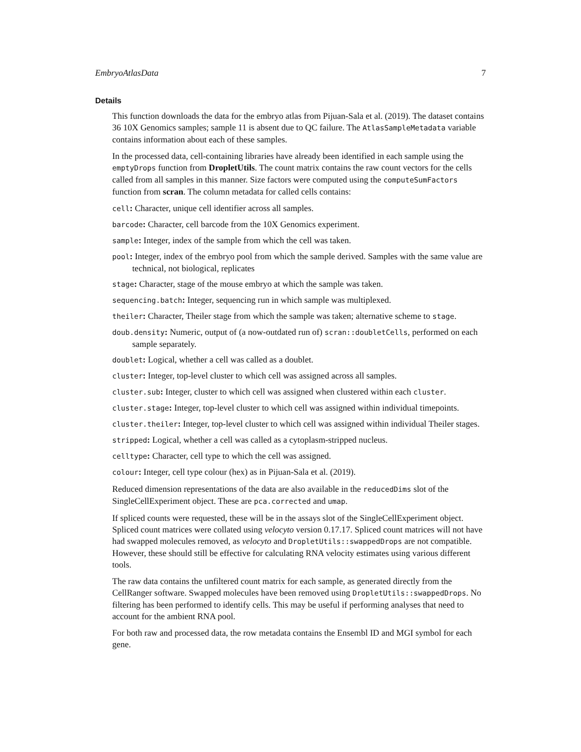EmbryoAtlasData 7
Details
This function downloads the data for the embryo atlas from Pijuan-Sala et al. (2019). The dataset contains 36 10X Genomics samples; sample 11 is absent due to QC failure. The AtlasSampleMetadata variable contains information about each of these samples.
In the processed data, cell-containing libraries have already been identified in each sample using the emptyDrops function from DropletUtils. The count matrix contains the raw count vectors for the cells called from all samples in this manner. Size factors were computed using the computeSumFactors function from scran. The column metadata for called cells contains:
cell: Character, unique cell identifier across all samples.
barcode: Character, cell barcode from the 10X Genomics experiment.
sample: Integer, index of the sample from which the cell was taken.
pool: Integer, index of the embryo pool from which the sample derived. Samples with the same value are technical, not biological, replicates
stage: Character, stage of the mouse embryo at which the sample was taken.
sequencing.batch: Integer, sequencing run in which sample was multiplexed.
theiler: Character, Theiler stage from which the sample was taken; alternative scheme to stage.
doub.density: Numeric, output of (a now-outdated run of) scran::doubletCells, performed on each sample separately.
doublet: Logical, whether a cell was called as a doublet.
cluster: Integer, top-level cluster to which cell was assigned across all samples.
cluster.sub: Integer, cluster to which cell was assigned when clustered within each cluster.
cluster.stage: Integer, top-level cluster to which cell was assigned within individual timepoints.
cluster.theiler: Integer, top-level cluster to which cell was assigned within individual Theiler stages.
stripped: Logical, whether a cell was called as a cytoplasm-stripped nucleus.
celltype: Character, cell type to which the cell was assigned.
colour: Integer, cell type colour (hex) as in Pijuan-Sala et al. (2019).
Reduced dimension representations of the data are also available in the reducedDims slot of the SingleCellExperiment object. These are pca.corrected and umap.
If spliced counts were requested, these will be in the assays slot of the SingleCellExperiment object. Spliced count matrices were collated using velocyto version 0.17.17. Spliced count matrices will not have had swapped molecules removed, as velocyto and DropletUtils::swappedDrops are not compatible. However, these should still be effective for calculating RNA velocity estimates using various different tools.
The raw data contains the unfiltered count matrix for each sample, as generated directly from the CellRanger software. Swapped molecules have been removed using DropletUtils::swappedDrops. No filtering has been performed to identify cells. This may be useful if performing analyses that need to account for the ambient RNA pool.
For both raw and processed data, the row metadata contains the Ensembl ID and MGI symbol for each gene.